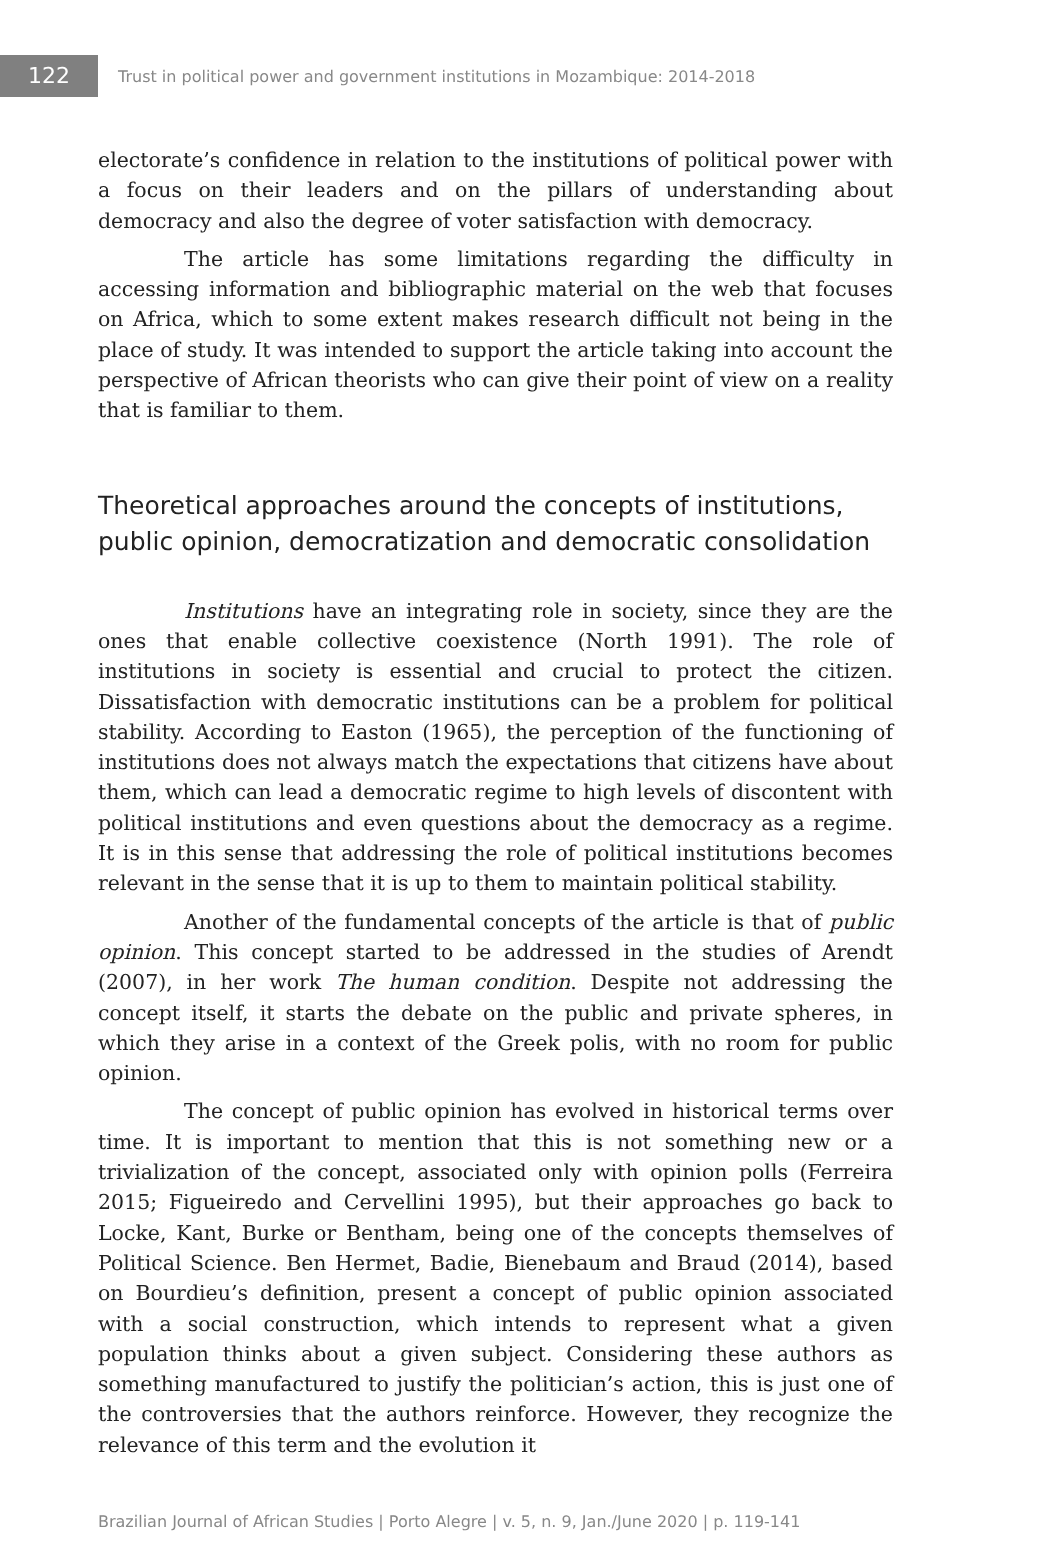122
Trust in political power and government institutions in Mozambique: 2014-2018
electorate’s confidence in relation to the institutions of political power with a focus on their leaders and on the pillars of understanding about democracy and also the degree of voter satisfaction with democracy.
The article has some limitations regarding the difficulty in accessing information and bibliographic material on the web that focuses on Africa, which to some extent makes research difficult not being in the place of study. It was intended to support the article taking into account the perspective of African theorists who can give their point of view on a reality that is familiar to them.
Theoretical approaches around the concepts of institutions, public opinion, democratization and democratic consolidation
Institutions have an integrating role in society, since they are the ones that enable collective coexistence (North 1991). The role of institutions in society is essential and crucial to protect the citizen. Dissatisfaction with democratic institutions can be a problem for political stability. According to Easton (1965), the perception of the functioning of institutions does not always match the expectations that citizens have about them, which can lead a democratic regime to high levels of discontent with political institutions and even questions about the democracy as a regime. It is in this sense that addressing the role of political institutions becomes relevant in the sense that it is up to them to maintain political stability.
Another of the fundamental concepts of the article is that of public opinion. This concept started to be addressed in the studies of Arendt (2007), in her work The human condition. Despite not addressing the concept itself, it starts the debate on the public and private spheres, in which they arise in a context of the Greek polis, with no room for public opinion.
The concept of public opinion has evolved in historical terms over time. It is important to mention that this is not something new or a trivialization of the concept, associated only with opinion polls (Ferreira 2015; Figueiredo and Cervellini 1995), but their approaches go back to Locke, Kant, Burke or Bentham, being one of the concepts themselves of Political Science. Ben Hermet, Badie, Bienebaum and Braud (2014), based on Bourdieu’s definition, present a concept of public opinion associated with a social construction, which intends to represent what a given population thinks about a given subject. Considering these authors as something manufactured to justify the politician’s action, this is just one of the controversies that the authors reinforce. However, they recognize the relevance of this term and the evolution it
Brazilian Journal of African Studies | Porto Alegre | v. 5, n. 9, Jan./June 2020 | p. 119-141